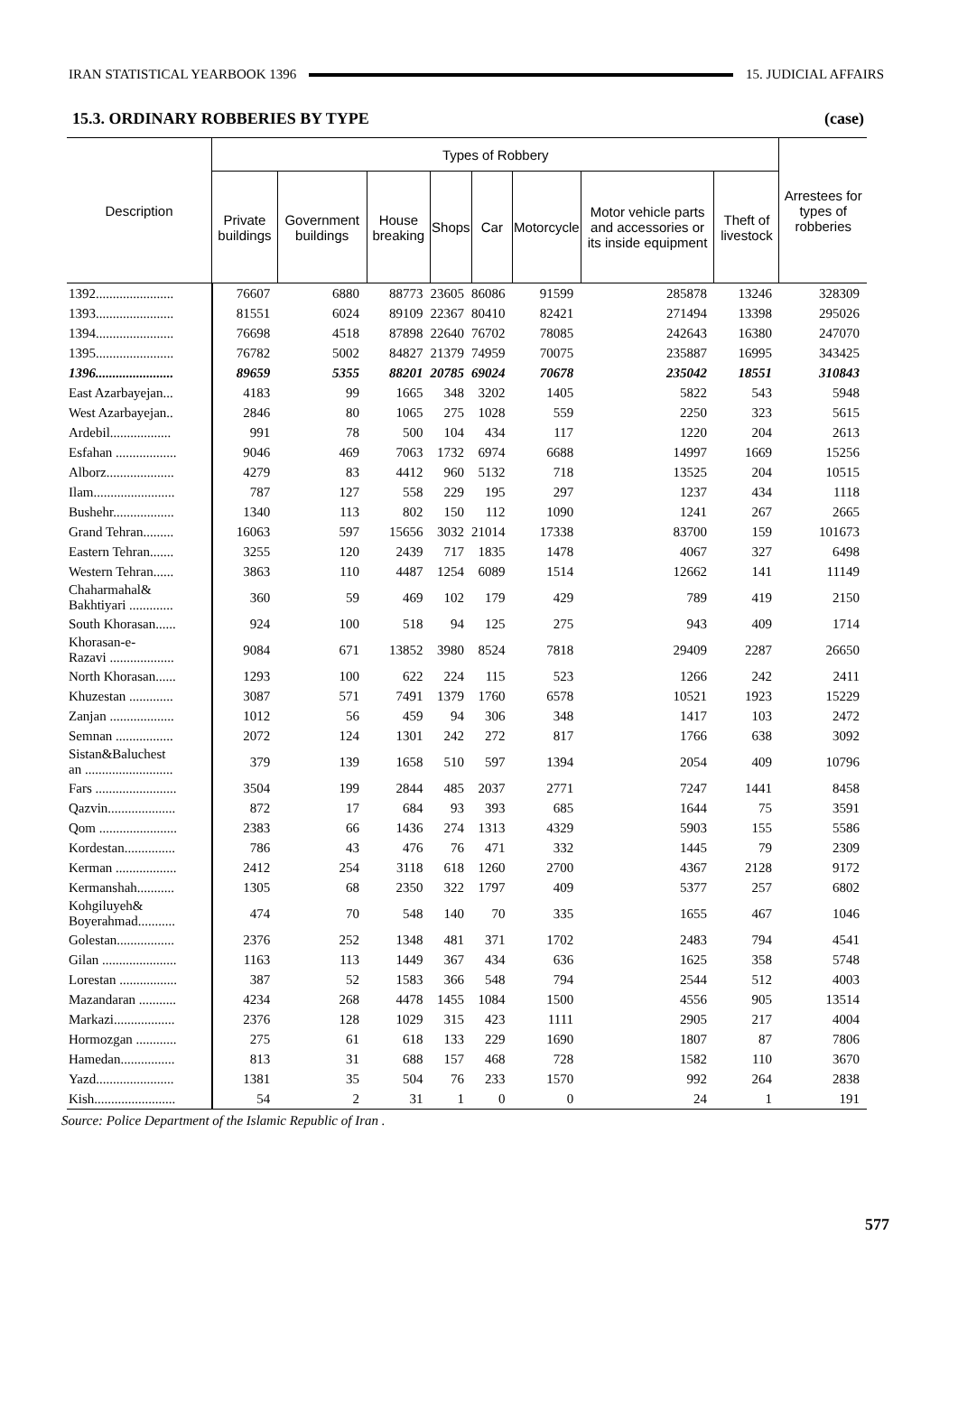IRAN STATISTICAL YEARBOOK 1396 15. JUDICIAL AFFAIRS
15.3. ORDINARY ROBBERIES BY TYPE (case)
| Description | Types of Robbery | | | | | | | | Arrestees for types of robberies |
| --- | --- | --- | --- | --- | --- | --- | --- | --- | --- |
| | Private buildings | Government buildings | House breaking | Shops | Car | Motorcycle | Motor vehicle parts and accessories or its inside equipment | Theft of livestock | |
| 1392....................... | 76607 | 6880 | 88773 | 23605 | 86086 | 91599 | 285878 | 13246 | 328309 |
| 1393....................... | 81551 | 6024 | 89109 | 22367 | 80410 | 82421 | 271494 | 13398 | 295026 |
| 1394....................... | 76698 | 4518 | 87898 | 22640 | 76702 | 78085 | 242643 | 16380 | 247070 |
| 1395....................... | 76782 | 5002 | 84827 | 21379 | 74959 | 70075 | 235887 | 16995 | 343425 |
| 1396....................... | 89659 | 5355 | 88201 | 20785 | 69024 | 70678 | 235042 | 18551 | 310843 |
| East Azarbayejan... | 4183 | 99 | 1665 | 348 | 3202 | 1405 | 5822 | 543 | 5948 |
| West Azarbayejan.. | 2846 | 80 | 1065 | 275 | 1028 | 559 | 2250 | 323 | 5615 |
| Ardebil.................. | 991 | 78 | 500 | 104 | 434 | 117 | 1220 | 204 | 2613 |
| Esfahan .................. | 9046 | 469 | 7063 | 1732 | 6974 | 6688 | 14997 | 1669 | 15256 |
| Alborz.................... | 4279 | 83 | 4412 | 960 | 5132 | 718 | 13525 | 204 | 10515 |
| Ilam........................ | 787 | 127 | 558 | 229 | 195 | 297 | 1237 | 434 | 1118 |
| Bushehr.................. | 1340 | 113 | 802 | 150 | 112 | 1090 | 1241 | 267 | 2665 |
| Grand Tehran......... | 16063 | 597 | 15656 | 3032 | 21014 | 17338 | 83700 | 159 | 101673 |
| Eastern Tehran....... | 3255 | 120 | 2439 | 717 | 1835 | 1478 | 4067 | 327 | 6498 |
| Western Tehran...... | 3863 | 110 | 4487 | 1254 | 6089 | 1514 | 12662 | 141 | 11149 |
| Chaharmahal& Bakhtiyari ............. | 360 | 59 | 469 | 102 | 179 | 429 | 789 | 419 | 2150 |
| South Khorasan...... | 924 | 100 | 518 | 94 | 125 | 275 | 943 | 409 | 1714 |
| Khorasan-e- Razavi ................... | 9084 | 671 | 13852 | 3980 | 8524 | 7818 | 29409 | 2287 | 26650 |
| North Khorasan...... | 1293 | 100 | 622 | 224 | 115 | 523 | 1266 | 242 | 2411 |
| Khuzestan ............. | 3087 | 571 | 7491 | 1379 | 1760 | 6578 | 10521 | 1923 | 15229 |
| Zanjan ................... | 1012 | 56 | 459 | 94 | 306 | 348 | 1417 | 103 | 2472 |
| Semnan ................. | 2072 | 124 | 1301 | 242 | 272 | 817 | 1766 | 638 | 3092 |
| Sistan&Baluchest an .......................... | 379 | 139 | 1658 | 510 | 597 | 1394 | 2054 | 409 | 10796 |
| Fars ........................ | 3504 | 199 | 2844 | 485 | 2037 | 2771 | 7247 | 1441 | 8458 |
| Qazvin.................... | 872 | 17 | 684 | 93 | 393 | 685 | 1644 | 75 | 3591 |
| Qom ....................... | 2383 | 66 | 1436 | 274 | 1313 | 4329 | 5903 | 155 | 5586 |
| Kordestan............... | 786 | 43 | 476 | 76 | 471 | 332 | 1445 | 79 | 2309 |
| Kerman .................. | 2412 | 254 | 3118 | 618 | 1260 | 2700 | 4367 | 2128 | 9172 |
| Kermanshah........... | 1305 | 68 | 2350 | 322 | 1797 | 409 | 5377 | 257 | 6802 |
| Kohgiluyeh& Boyerahmad........... | 474 | 70 | 548 | 140 | 70 | 335 | 1655 | 467 | 1046 |
| Golestan................. | 2376 | 252 | 1348 | 481 | 371 | 1702 | 2483 | 794 | 4541 |
| Gilan ...................... | 1163 | 113 | 1449 | 367 | 434 | 636 | 1625 | 358 | 5748 |
| Lorestan ................. | 387 | 52 | 1583 | 366 | 548 | 794 | 2544 | 512 | 4003 |
| Mazandaran ........... | 4234 | 268 | 4478 | 1455 | 1084 | 1500 | 4556 | 905 | 13514 |
| Markazi.................. | 2376 | 128 | 1029 | 315 | 423 | 1111 | 2905 | 217 | 4004 |
| Hormozgan ............ | 275 | 61 | 618 | 133 | 229 | 1690 | 1807 | 87 | 7806 |
| Hamedan................ | 813 | 31 | 688 | 157 | 468 | 728 | 1582 | 110 | 3670 |
| Yazd....................... | 1381 | 35 | 504 | 76 | 233 | 1570 | 992 | 264 | 2838 |
| Kish........................ | 54 | 2 | 31 | 1 | 0 | 0 | 24 | 1 | 191 |
Source: Police Department of the Islamic Republic of Iran .
577